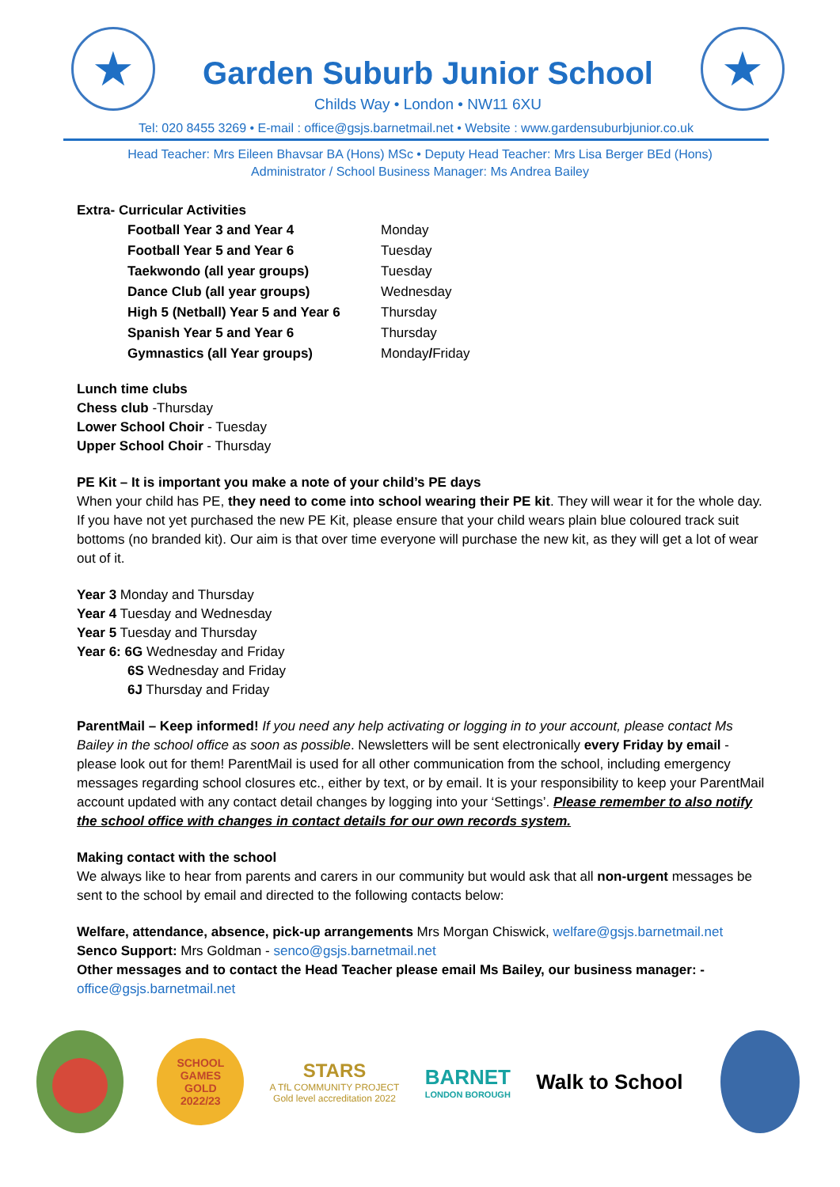★
Garden Suburb Junior School
Childs Way • London • NW11 6XU
★
Tel: 020 8455 3269 • E-mail : office@gsjs.barnetmail.net • Website : www.gardensuburbjunior.co.uk
Head Teacher: Mrs Eileen Bhavsar BA (Hons) MSc • Deputy Head Teacher: Mrs Lisa Berger BEd (Hons)
Administrator / School Business Manager: Ms Andrea Bailey
Extra- Curricular Activities
| Football Year 3 and Year 4 | Monday |
| Football Year 5 and Year 6 | Tuesday |
| Taekwondo (all year groups) | Tuesday |
| Dance Club (all year groups) | Wednesday |
| High 5 (Netball) Year 5 and Year 6 | Thursday |
| Spanish Year 5 and Year 6 | Thursday |
| Gymnastics (all Year groups) | Monday / Friday |
Lunch time clubs
Chess club -Thursday
Lower School Choir - Tuesday
Upper School Choir - Thursday
PE Kit – It is important you make a note of your child’s PE days
When your child has PE, they need to come into school wearing their PE kit. They will wear it for the whole day. If you have not yet purchased the new PE Kit, please ensure that your child wears plain blue coloured track suit bottoms (no branded kit). Our aim is that over time everyone will purchase the new kit, as they will get a lot of wear out of it.
Year 3 Monday and Thursday
Year 4 Tuesday and Wednesday
Year 5 Tuesday and Thursday
Year 6: 6G Wednesday and Friday
6S Wednesday and Friday
6J Thursday and Friday
ParentMail – Keep informed! If you need any help activating or logging in to your account, please contact Ms Bailey in the school office as soon as possible. Newsletters will be sent electronically every Friday by email - please look out for them! ParentMail is used for all other communication from the school, including emergency messages regarding school closures etc., either by text, or by email. It is your responsibility to keep your ParentMail account updated with any contact detail changes by logging into your ‘Settings’. Please remember to also notify the school office with changes in contact details for our own records system.
Making contact with the school
We always like to hear from parents and carers in our community but would ask that all non-urgent messages be sent to the school by email and directed to the following contacts below:
Welfare, attendance, absence, pick-up arrangements Mrs Morgan Chiswick, welfare@gsjs.barnetmail.net
Senco Support: Mrs Goldman - senco@gsjs.barnetmail.net
Other messages and to contact the Head Teacher please email Ms Bailey, our business manager: - office@gsjs.barnetmail.net
SCHOOL GAMES
GOLD
2022/23
STARS
A TfL COMMUNITY PROJECT
Gold level accreditation 2022
BARNET
LONDON BOROUGH
Walk to School